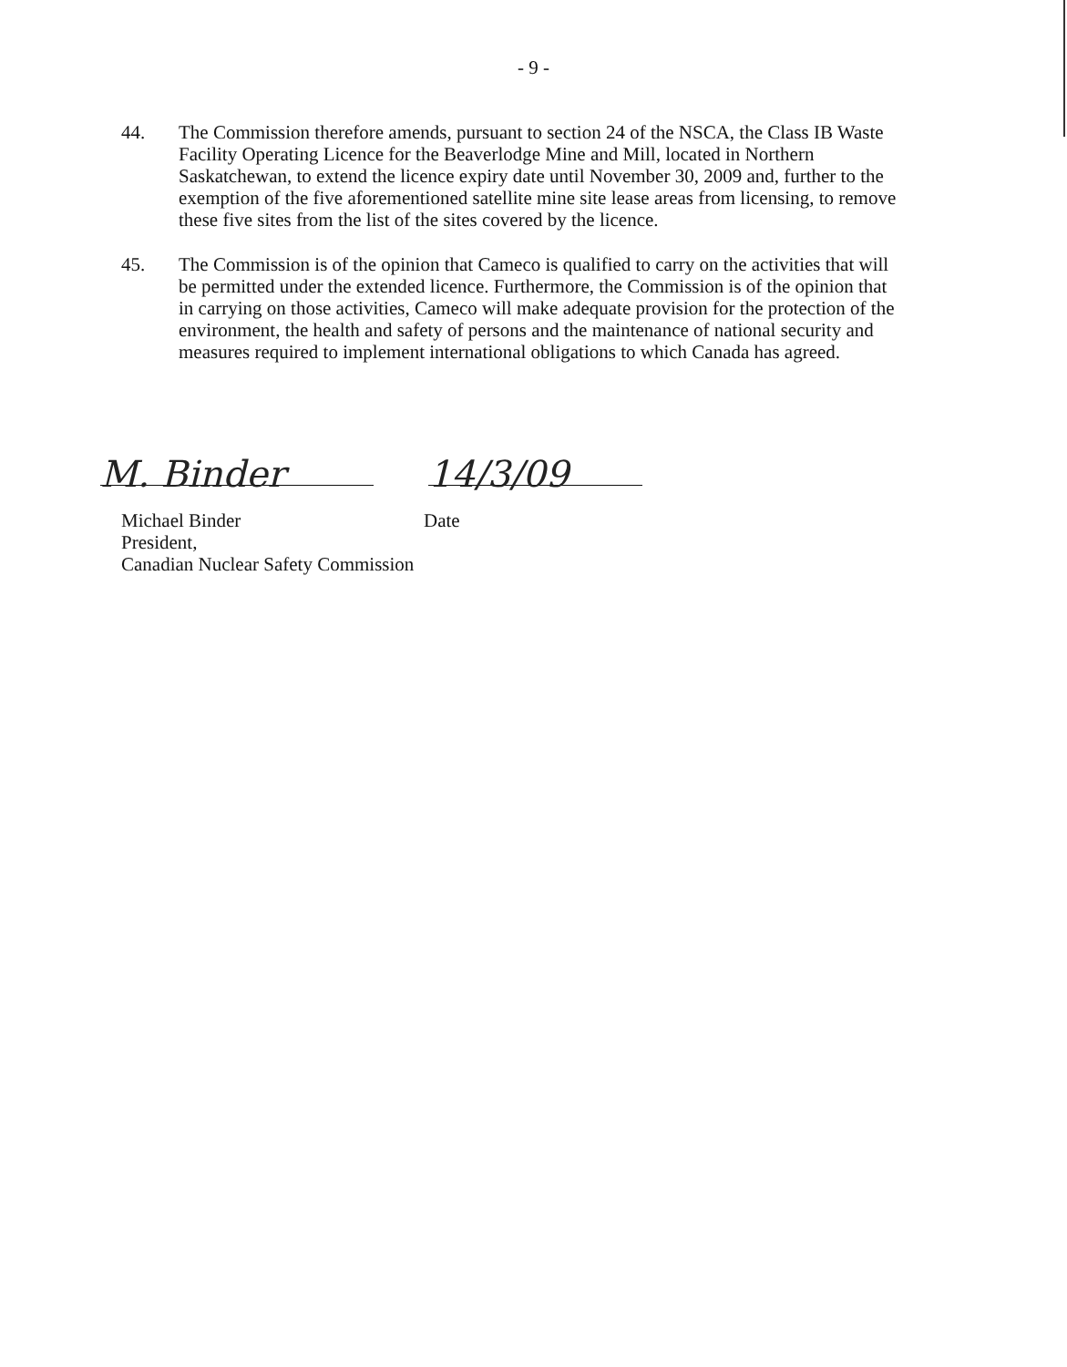- 9 -
44. The Commission therefore amends, pursuant to section 24 of the NSCA, the Class IB Waste Facility Operating Licence for the Beaverlodge Mine and Mill, located in Northern Saskatchewan, to extend the licence expiry date until November 30, 2009 and, further to the exemption of the five aforementioned satellite mine site lease areas from licensing, to remove these five sites from the list of the sites covered by the licence.
45. The Commission is of the opinion that Cameco is qualified to carry on the activities that will be permitted under the extended licence. Furthermore, the Commission is of the opinion that in carrying on those activities, Cameco will make adequate provision for the protection of the environment, the health and safety of persons and the maintenance of national security and measures required to implement international obligations to which Canada has agreed.
M. Binder
14/3/09
Michael Binder Date
President,
Canadian Nuclear Safety Commission